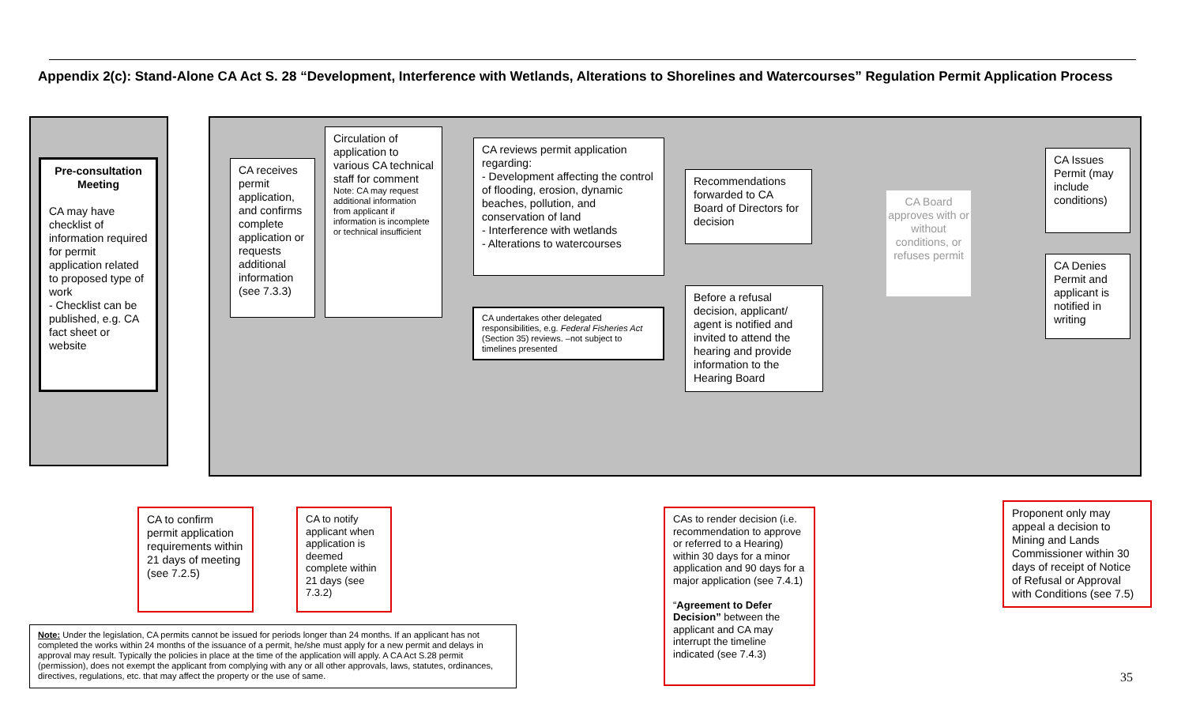Appendix 2(c): Stand-Alone CA Act S. 28 “Development, Interference with Wetlands, Alterations to Shorelines and Watercourses” Regulation Permit Application Process
Pre-consultation Meeting
CA may have checklist of information required for permit application related to proposed type of work
- Checklist can be published, e.g. CA fact sheet or website
CA receives permit application, and confirms complete application or requests additional information (see 7.3.3)
Circulation of application to various CA technical staff for comment
Note: CA may request additional information from applicant if information is incomplete or technical insufficient
CA reviews permit application regarding:
- Development affecting the control of flooding, erosion, dynamic beaches, pollution, and conservation of land
- Interference with wetlands
- Alterations to watercourses
CA undertakes other delegated responsibilities, e.g. Federal Fisheries Act (Section 35) reviews. –not subject to timelines presented
Recommendations forwarded to CA Board of Directors for decision
Before a refusal decision, applicant/ agent is notified and invited to attend the hearing and provide information to the Hearing Board
CA Board approves with or without conditions, or refuses permit
CA Issues Permit (may include conditions)
CA Denies Permit and applicant is notified in writing
CA to confirm permit application requirements within 21 days of meeting (see 7.2.5)
CA to notify applicant when application is deemed complete within 21 days (see 7.3.2)
CAs to render decision (i.e. recommendation to approve or referred to a Hearing) within 30 days for a minor application and 90 days for a major application (see 7.4.1)
“Agreement to Defer Decision” between the applicant and CA may interrupt the timeline indicated (see 7.4.3)
Proponent only may appeal a decision to Mining and Lands Commissioner within 30 days of receipt of Notice of Refusal or Approval with Conditions (see 7.5)
Note: Under the legislation, CA permits cannot be issued for periods longer than 24 months. If an applicant has not completed the works within 24 months of the issuance of a permit, he/she must apply for a new permit and delays in approval may result. Typically the policies in place at the time of the application will apply. A CA Act S.28 permit (permission), does not exempt the applicant from complying with any or all other approvals, laws, statutes, ordinances, directives, regulations, etc. that may affect the property or the use of same.
35